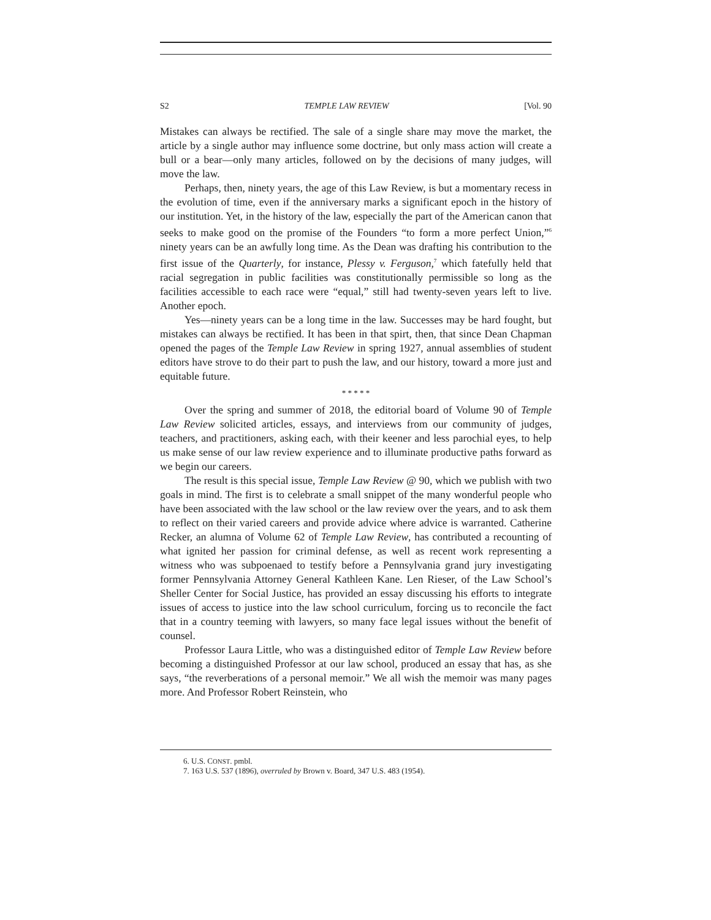S2 TEMPLE LAW REVIEW [Vol. 90
Mistakes can always be rectified. The sale of a single share may move the market, the article by a single author may influence some doctrine, but only mass action will create a bull or a bear—only many articles, followed on by the decisions of many judges, will move the law.
Perhaps, then, ninety years, the age of this Law Review, is but a momentary recess in the evolution of time, even if the anniversary marks a significant epoch in the history of our institution. Yet, in the history of the law, especially the part of the American canon that seeks to make good on the promise of the Founders “to form a more perfect Union,”<sup>6</sup> ninety years can be an awfully long time. As the Dean was drafting his contribution to the first issue of the Quarterly, for instance, Plessy v. Ferguson,<sup>7</sup> which fatefully held that racial segregation in public facilities was constitutionally permissible so long as the facilities accessible to each race were “equal,” still had twenty-seven years left to live. Another epoch.
Yes—ninety years can be a long time in the law. Successes may be hard fought, but mistakes can always be rectified. It has been in that spirt, then, that since Dean Chapman opened the pages of the Temple Law Review in spring 1927, annual assemblies of student editors have strove to do their part to push the law, and our history, toward a more just and equitable future.
* * * * *
Over the spring and summer of 2018, the editorial board of Volume 90 of Temple Law Review solicited articles, essays, and interviews from our community of judges, teachers, and practitioners, asking each, with their keener and less parochial eyes, to help us make sense of our law review experience and to illuminate productive paths forward as we begin our careers.
The result is this special issue, Temple Law Review @ 90, which we publish with two goals in mind. The first is to celebrate a small snippet of the many wonderful people who have been associated with the law school or the law review over the years, and to ask them to reflect on their varied careers and provide advice where advice is warranted. Catherine Recker, an alumna of Volume 62 of Temple Law Review, has contributed a recounting of what ignited her passion for criminal defense, as well as recent work representing a witness who was subpoenaed to testify before a Pennsylvania grand jury investigating former Pennsylvania Attorney General Kathleen Kane. Len Rieser, of the Law School’s Sheller Center for Social Justice, has provided an essay discussing his efforts to integrate issues of access to justice into the law school curriculum, forcing us to reconcile the fact that in a country teeming with lawyers, so many face legal issues without the benefit of counsel.
Professor Laura Little, who was a distinguished editor of Temple Law Review before becoming a distinguished Professor at our law school, produced an essay that has, as she says, “the reverberations of a personal memoir.” We all wish the memoir was many pages more. And Professor Robert Reinstein, who
6. U.S. CONST. pmbl.
7. 163 U.S. 537 (1896), overruled by Brown v. Board, 347 U.S. 483 (1954).